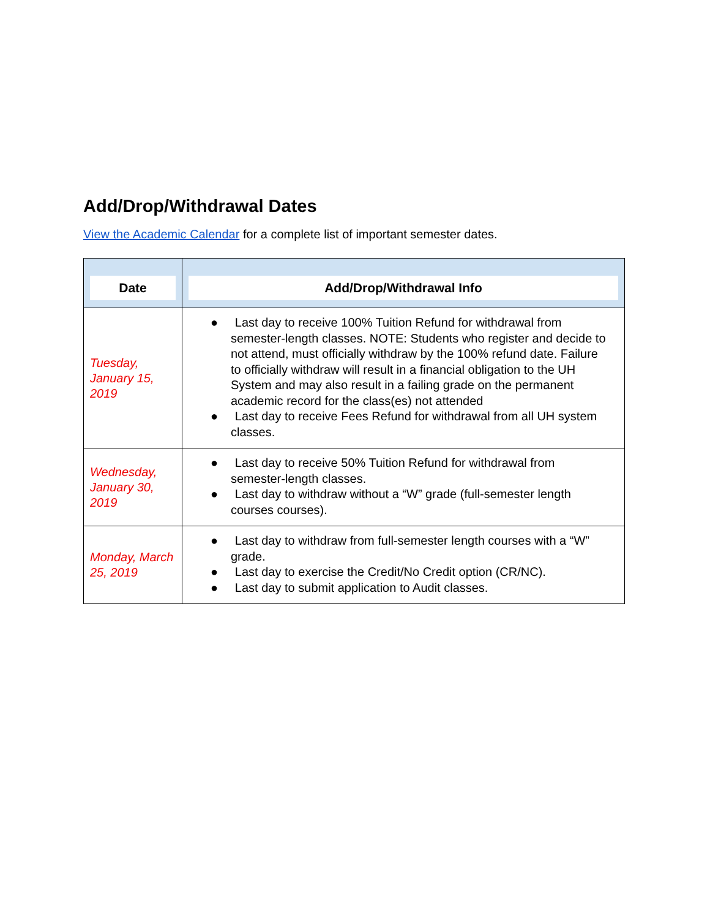Add/Drop/Withdrawal Dates
View the Academic Calendar for a complete list of important semester dates.
| Date | Add/Drop/Withdrawal Info |
| --- | --- |
| Tuesday, January 15, 2019 | ● Last day to receive 100% Tuition Refund for withdrawal from semester-length classes. NOTE: Students who register and decide to not attend, must officially withdraw by the 100% refund date. Failure to officially withdraw will result in a financial obligation to the UH System and may also result in a failing grade on the permanent academic record for the class(es) not attended ● Last day to receive Fees Refund for withdrawal from all UH system classes. |
| Wednesday, January 30, 2019 | ● Last day to receive 50% Tuition Refund for withdrawal from semester-length classes. ● Last day to withdraw without a “W” grade (full-semester length courses courses). |
| Monday, March 25, 2019 | ● Last day to withdraw from full-semester length courses with a “W” grade. ● Last day to exercise the Credit/No Credit option (CR/NC). ● Last day to submit application to Audit classes. |